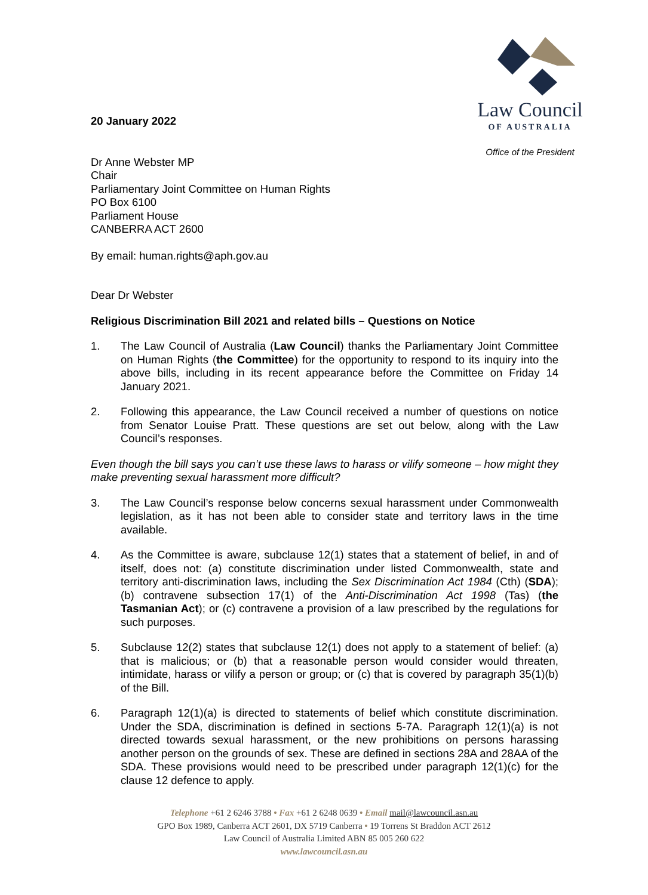Law Council
OF AUSTRALIA
Office of the President
20 January 2022
Dr Anne Webster MP
Chair
Parliamentary Joint Committee on Human Rights
PO Box 6100
Parliament House
CANBERRA ACT 2600
By email: human.rights@aph.gov.au
Dear Dr Webster
Religious Discrimination Bill 2021 and related bills – Questions on Notice
1. The Law Council of Australia (Law Council) thanks the Parliamentary Joint Committee on Human Rights (the Committee) for the opportunity to respond to its inquiry into the above bills, including in its recent appearance before the Committee on Friday 14 January 2021.
2. Following this appearance, the Law Council received a number of questions on notice from Senator Louise Pratt. These questions are set out below, along with the Law Council’s responses.
Even though the bill says you can’t use these laws to harass or vilify someone – how might they make preventing sexual harassment more difficult?
3. The Law Council’s response below concerns sexual harassment under Commonwealth legislation, as it has not been able to consider state and territory laws in the time available.
4. As the Committee is aware, subclause 12(1) states that a statement of belief, in and of itself, does not: (a) constitute discrimination under listed Commonwealth, state and territory anti-discrimination laws, including the Sex Discrimination Act 1984 (Cth) (SDA); (b) contravene subsection 17(1) of the Anti-Discrimination Act 1998 (Tas) (the Tasmanian Act); or (c) contravene a provision of a law prescribed by the regulations for such purposes.
5. Subclause 12(2) states that subclause 12(1) does not apply to a statement of belief: (a) that is malicious; or (b) that a reasonable person would consider would threaten, intimidate, harass or vilify a person or group; or (c) that is covered by paragraph 35(1)(b) of the Bill.
6. Paragraph 12(1)(a) is directed to statements of belief which constitute discrimination. Under the SDA, discrimination is defined in sections 5-7A. Paragraph 12(1)(a) is not directed towards sexual harassment, or the new prohibitions on persons harassing another person on the grounds of sex. These are defined in sections 28A and 28AA of the SDA. These provisions would need to be prescribed under paragraph 12(1)(c) for the clause 12 defence to apply.
Telephone +61 2 6246 3788 • Fax +61 2 6248 0639 • Email mail@lawcouncil.asn.au
GPO Box 1989, Canberra ACT 2601, DX 5719 Canberra • 19 Torrens St Braddon ACT 2612
Law Council of Australia Limited ABN 85 005 260 622
www.lawcouncil.asn.au